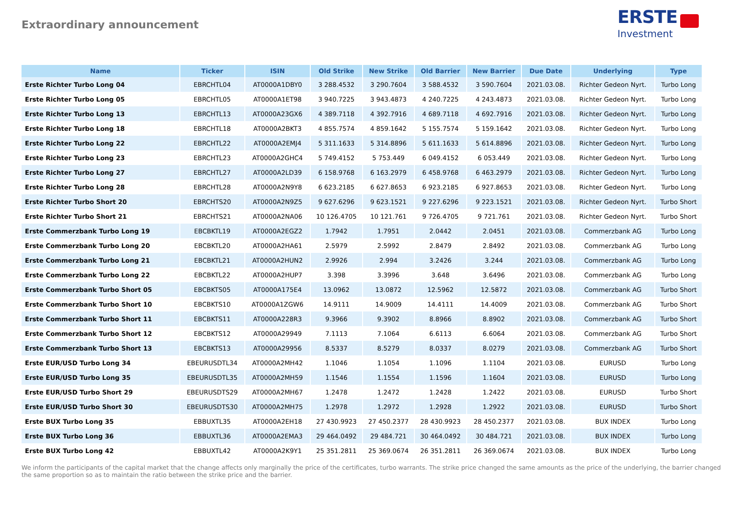Extraordinary announcement
ERSTE
Investment
| Name | Ticker | ISIN | Old Strike | New Strike | Old Barrier | New Barrier | Due Date | Underlying | Type |
| --- | --- | --- | --- | --- | --- | --- | --- | --- | --- |
| Erste Richter Turbo Long 04 | EBRCHTL04 | AT0000A1DBY0 | 3 288.4532 | 3 290.7604 | 3 588.4532 | 3 590.7604 | 2021.03.08. | Richter Gedeon Nyrt. | Turbo Long |
| Erste Richter Turbo Long 05 | EBRCHTL05 | AT0000A1ET98 | 3 940.7225 | 3 943.4873 | 4 240.7225 | 4 243.4873 | 2021.03.08. | Richter Gedeon Nyrt. | Turbo Long |
| Erste Richter Turbo Long 13 | EBRCHTL13 | AT0000A23GX6 | 4 389.7118 | 4 392.7916 | 4 689.7118 | 4 692.7916 | 2021.03.08. | Richter Gedeon Nyrt. | Turbo Long |
| Erste Richter Turbo Long 18 | EBRCHTL18 | AT0000A2BKT3 | 4 855.7574 | 4 859.1642 | 5 155.7574 | 5 159.1642 | 2021.03.08. | Richter Gedeon Nyrt. | Turbo Long |
| Erste Richter Turbo Long 22 | EBRCHTL22 | AT0000A2EMJ4 | 5 311.1633 | 5 314.8896 | 5 611.1633 | 5 614.8896 | 2021.03.08. | Richter Gedeon Nyrt. | Turbo Long |
| Erste Richter Turbo Long 23 | EBRCHTL23 | AT0000A2GHC4 | 5 749.4152 | 5 753.449 | 6 049.4152 | 6 053.449 | 2021.03.08. | Richter Gedeon Nyrt. | Turbo Long |
| Erste Richter Turbo Long 27 | EBRCHTL27 | AT0000A2LD39 | 6 158.9768 | 6 163.2979 | 6 458.9768 | 6 463.2979 | 2021.03.08. | Richter Gedeon Nyrt. | Turbo Long |
| Erste Richter Turbo Long 28 | EBRCHTL28 | AT0000A2N9Y8 | 6 623.2185 | 6 627.8653 | 6 923.2185 | 6 927.8653 | 2021.03.08. | Richter Gedeon Nyrt. | Turbo Long |
| Erste Richter Turbo Short 20 | EBRCHTS20 | AT0000A2N9Z5 | 9 627.6296 | 9 623.1521 | 9 227.6296 | 9 223.1521 | 2021.03.08. | Richter Gedeon Nyrt. | Turbo Short |
| Erste Richter Turbo Short 21 | EBRCHTS21 | AT0000A2NA06 | 10 126.4705 | 10 121.761 | 9 726.4705 | 9 721.761 | 2021.03.08. | Richter Gedeon Nyrt. | Turbo Short |
| Erste Commerzbank Turbo Long 19 | EBCBKTL19 | AT0000A2EGZ2 | 1.7942 | 1.7951 | 2.0442 | 2.0451 | 2021.03.08. | Commerzbank AG | Turbo Long |
| Erste Commerzbank Turbo Long 20 | EBCBKTL20 | AT0000A2HA61 | 2.5979 | 2.5992 | 2.8479 | 2.8492 | 2021.03.08. | Commerzbank AG | Turbo Long |
| Erste Commerzbank Turbo Long 21 | EBCBKTL21 | AT0000A2HUN2 | 2.9926 | 2.994 | 3.2426 | 3.244 | 2021.03.08. | Commerzbank AG | Turbo Long |
| Erste Commerzbank Turbo Long 22 | EBCBKTL22 | AT0000A2HUP7 | 3.398 | 3.3996 | 3.648 | 3.6496 | 2021.03.08. | Commerzbank AG | Turbo Long |
| Erste Commerzbank Turbo Short 05 | EBCBKTS05 | AT0000A175E4 | 13.0962 | 13.0872 | 12.5962 | 12.5872 | 2021.03.08. | Commerzbank AG | Turbo Short |
| Erste Commerzbank Turbo Short 10 | EBCBKTS10 | AT0000A1ZGW6 | 14.9111 | 14.9009 | 14.4111 | 14.4009 | 2021.03.08. | Commerzbank AG | Turbo Short |
| Erste Commerzbank Turbo Short 11 | EBCBKTS11 | AT0000A228R3 | 9.3966 | 9.3902 | 8.8966 | 8.8902 | 2021.03.08. | Commerzbank AG | Turbo Short |
| Erste Commerzbank Turbo Short 12 | EBCBKTS12 | AT0000A29949 | 7.1113 | 7.1064 | 6.6113 | 6.6064 | 2021.03.08. | Commerzbank AG | Turbo Short |
| Erste Commerzbank Turbo Short 13 | EBCBKTS13 | AT0000A29956 | 8.5337 | 8.5279 | 8.0337 | 8.0279 | 2021.03.08. | Commerzbank AG | Turbo Short |
| Erste EUR/USD Turbo Long 34 | EBEURUSDTL34 | AT0000A2MH42 | 1.1046 | 1.1054 | 1.1096 | 1.1104 | 2021.03.08. | EURUSD | Turbo Long |
| Erste EUR/USD Turbo Long 35 | EBEURUSDTL35 | AT0000A2MH59 | 1.1546 | 1.1554 | 1.1596 | 1.1604 | 2021.03.08. | EURUSD | Turbo Long |
| Erste EUR/USD Turbo Short 29 | EBEURUSDTS29 | AT0000A2MH67 | 1.2478 | 1.2472 | 1.2428 | 1.2422 | 2021.03.08. | EURUSD | Turbo Short |
| Erste EUR/USD Turbo Short 30 | EBEURUSDTS30 | AT0000A2MH75 | 1.2978 | 1.2972 | 1.2928 | 1.2922 | 2021.03.08. | EURUSD | Turbo Short |
| Erste BUX Turbo Long 35 | EBBUXTL35 | AT0000A2EH18 | 27 430.9923 | 27 450.2377 | 28 430.9923 | 28 450.2377 | 2021.03.08. | BUX INDEX | Turbo Long |
| Erste BUX Turbo Long 36 | EBBUXTL36 | AT0000A2EMA3 | 29 464.0492 | 29 484.721 | 30 464.0492 | 30 484.721 | 2021.03.08. | BUX INDEX | Turbo Long |
| Erste BUX Turbo Long 42 | EBBUXTL42 | AT0000A2K9Y1 | 25 351.2811 | 25 369.0674 | 26 351.2811 | 26 369.0674 | 2021.03.08. | BUX INDEX | Turbo Long |
We inform the participants of the capital market that the change affects only marginally the price of the certificates, turbo warrants. The strike price changed the same amounts as the price of the underlying, the barrier changed the same proportion so as to maintain the ratio between the strike price and the barrier.